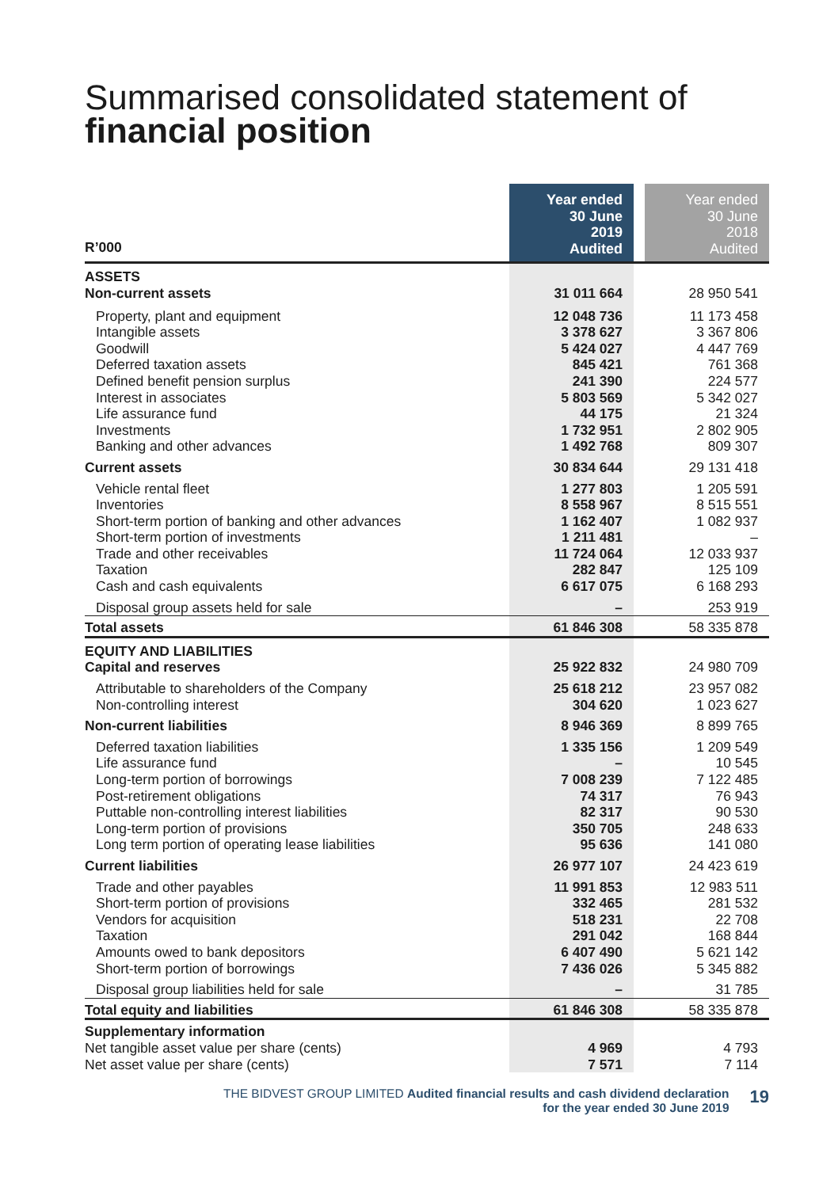Summarised consolidated statement of
financial position
| R’000 | Year ended 30 June 2019 Audited | | Year ended 30 June 2018 Audited |
| ASSETS Non-current assets | 31 011 664 | | 28 950 541 |
| Property, plant and equipment Intangible assets Goodwill Deferred taxation assets Defined benefit pension surplus Interest in associates Life assurance fund Investments Banking and other advances | 12 048 736 3 378 627 5 424 027 845 421 241 390 5 803 569 44 175 1 732 951 1 492 768 | | 11 173 458 3 367 806 4 447 769 761 368 224 577 5 342 027 21 324 2 802 905 809 307 |
| Current assets | 30 834 644 | | 29 131 418 |
| Vehicle rental fleet Inventories Short-term portion of banking and other advances Short-term portion of investments Trade and other receivables Taxation Cash and cash equivalents | 1 277 803 8 558 967 1 162 407 1 211 481 11 724 064 282 847 6 617 075 | | 1 205 591 8 515 551 1 082 937 – 12 033 937 125 109 6 168 293 |
| Disposal group assets held for sale | – | | 253 919 |
| Total assets | 61 846 308 | | 58 335 878 |
| EQUITY AND LIABILITIES Capital and reserves | 25 922 832 | | 24 980 709 |
| Attributable to shareholders of the Company Non-controlling interest | 25 618 212 304 620 | | 23 957 082 1 023 627 |
| Non-current liabilities | 8 946 369 | | 8 899 765 |
| Deferred taxation liabilities Life assurance fund Long-term portion of borrowings Post-retirement obligations Puttable non-controlling interest liabilities Long-term portion of provisions Long term portion of operating lease liabilities | 1 335 156 – 7 008 239 74 317 82 317 350 705 95 636 | | 1 209 549 10 545 7 122 485 76 943 90 530 248 633 141 080 |
| Current liabilities | 26 977 107 | | 24 423 619 |
| Trade and other payables Short-term portion of provisions Vendors for acquisition Taxation Amounts owed to bank depositors Short-term portion of borrowings | 11 991 853 332 465 518 231 291 042 6 407 490 7 436 026 | | 12 983 511 281 532 22 708 168 844 5 621 142 5 345 882 |
| Disposal group liabilities held for sale | – | | 31 785 |
| Total equity and liabilities | 61 846 308 | | 58 335 878 |
| Supplementary information Net tangible asset value per share (cents) Net asset value per share (cents) | 4 969 7 571 | | 4 793 7 114 |
THE BIDVEST GROUP LIMITED Audited financial results and cash dividend declaration
for the year ended 30 June 2019
19